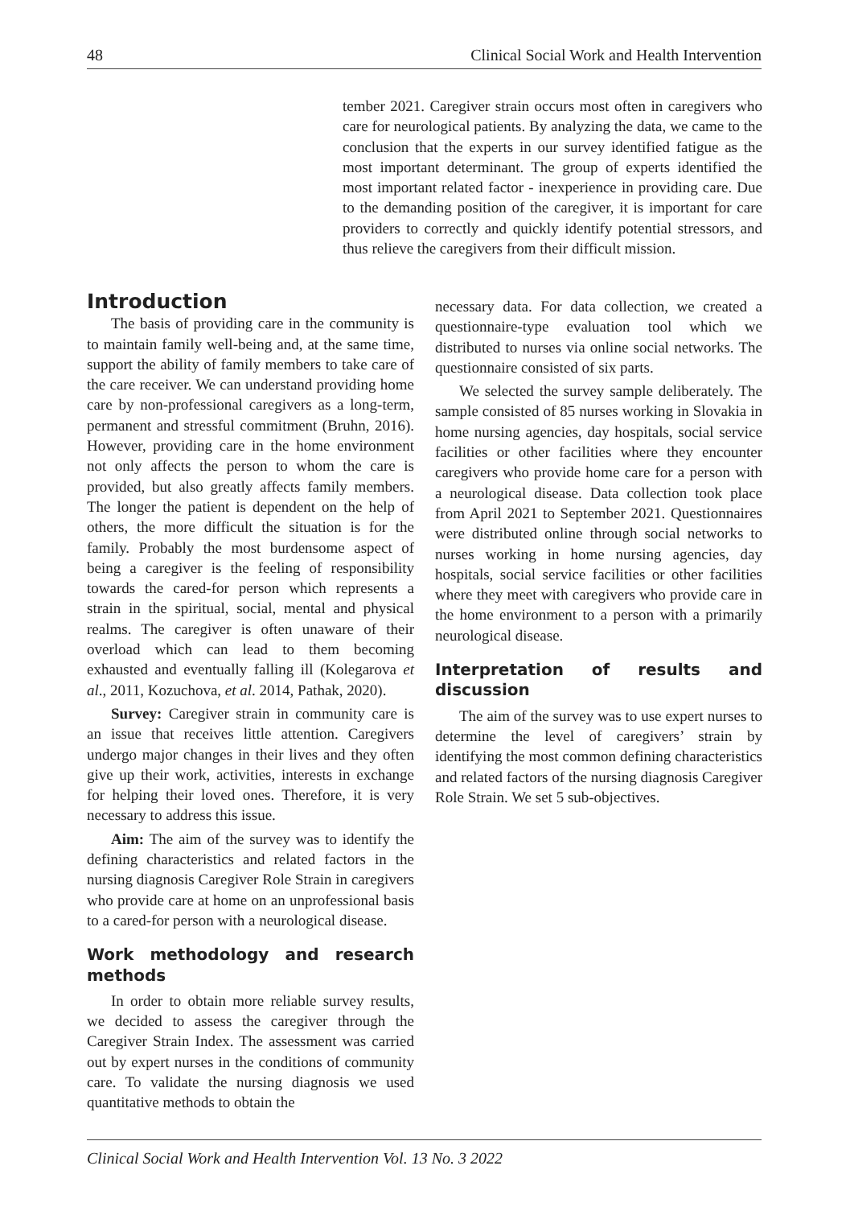48 Clinical Social Work and Health Intervention
tember 2021. Caregiver strain occurs most often in caregivers who care for neurological patients. By analyzing the data, we came to the conclusion that the experts in our survey identified fatigue as the most important determinant. The group of experts identified the most important related factor - inexperience in providing care. Due to the demanding position of the caregiver, it is important for care providers to correctly and quickly identify potential stressors, and thus relieve the caregivers from their difficult mission.
Introduction
The basis of providing care in the community is to maintain family well-being and, at the same time, support the ability of family members to take care of the care receiver. We can understand providing home care by non-professional caregivers as a long-term, permanent and stressful commitment (Bruhn, 2016). However, providing care in the home environment not only affects the person to whom the care is provided, but also greatly affects family members. The longer the patient is dependent on the help of others, the more difficult the situation is for the family. Probably the most burdensome aspect of being a caregiver is the feeling of responsibility towards the cared-for person which represents a strain in the spiritual, social, mental and physical realms. The caregiver is often unaware of their overload which can lead to them becoming exhausted and eventually falling ill (Kolegarova et al., 2011, Kozuchova, et al. 2014, Pathak, 2020).
Survey: Caregiver strain in community care is an issue that receives little attention. Caregivers undergo major changes in their lives and they often give up their work, activities, interests in exchange for helping their loved ones. Therefore, it is very necessary to address this issue.
Aim: The aim of the survey was to identify the defining characteristics and related factors in the nursing diagnosis Caregiver Role Strain in caregivers who provide care at home on an unprofessional basis to a cared-for person with a neurological disease.
Work methodology and research methods
In order to obtain more reliable survey results, we decided to assess the caregiver through the Caregiver Strain Index. The assessment was carried out by expert nurses in the conditions of community care. To validate the nursing diagnosis we used quantitative methods to obtain the
necessary data. For data collection, we created a questionnaire-type evaluation tool which we distributed to nurses via online social networks. The questionnaire consisted of six parts.
We selected the survey sample deliberately. The sample consisted of 85 nurses working in Slovakia in home nursing agencies, day hospitals, social service facilities or other facilities where they encounter caregivers who provide home care for a person with a neurological disease. Data collection took place from April 2021 to September 2021. Questionnaires were distributed online through social networks to nurses working in home nursing agencies, day hospitals, social service facilities or other facilities where they meet with caregivers who provide care in the home environment to a person with a primarily neurological disease.
Interpretation of results and discussion
The aim of the survey was to use expert nurses to determine the level of caregivers’ strain by identifying the most common defining characteristics and related factors of the nursing diagnosis Caregiver Role Strain. We set 5 sub-objectives.
Clinical Social Work and Health Intervention Vol. 13 No. 3 2022